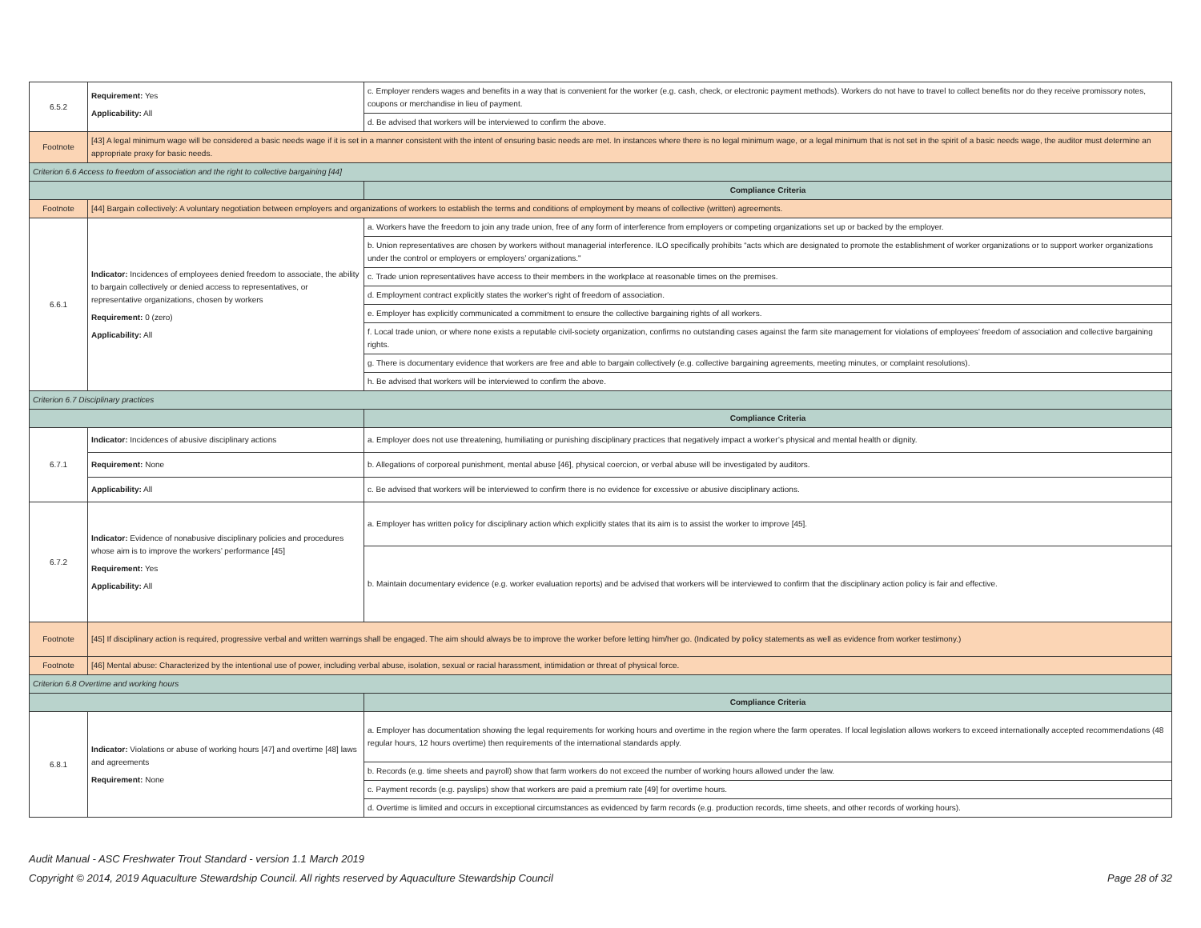| 6.5.2 | Requirement: Yes Applicability: All | c. Employer renders wages and benefits in a way that is convenient for the worker (e.g. cash, check, or electronic payment methods). Workers do not have to travel to collect benefits nor do they receive promissory notes, coupons or merchandise in lieu of payment. |
| | | d. Be advised that workers will be interviewed to confirm the above. |
| Footnote | [43] A legal minimum wage will be considered a basic needs wage if it is set in a manner consistent with the intent of ensuring basic needs are met. In instances where there is no legal minimum wage, or a legal minimum that is not set in the spirit of a basic needs wage, the auditor must determine an appropriate proxy for basic needs. | |
| Criterion 6.6 Access to freedom of association and the right to collective bargaining [44] | | |
| | | Compliance Criteria |
| Footnote | [44] Bargain collectively: A voluntary negotiation between employers and organizations of workers to establish the terms and conditions of employment by means of collective (written) agreements. | |
| 6.6.1 | Indicator: Incidences of employees denied freedom to associate, the ability to bargain collectively or denied access to representatives, or representative organizations, chosen by workers Requirement: 0 (zero) Applicability: All | a. Workers have the freedom to join any trade union, free of any form of interference from employers or competing organizations set up or backed by the employer. |
| | | b. Union representatives are chosen by workers without managerial interference. ILO specifically prohibits “acts which are designated to promote the establishment of worker organizations or to support worker organizations under the control or employers or employers’ organizations." |
| | | c. Trade union representatives have access to their members in the workplace at reasonable times on the premises. |
| | | d. Employment contract explicitly states the worker's right of freedom of association. |
| | | e. Employer has explicitly communicated a commitment to ensure the collective bargaining rights of all workers. |
| | | f. Local trade union, or where none exists a reputable civil-society organization, confirms no outstanding cases against the farm site management for violations of employees’ freedom of association and collective bargaining rights. |
| | | g. There is documentary evidence that workers are free and able to bargain collectively (e.g. collective bargaining agreements, meeting minutes, or complaint resolutions). |
| | | h. Be advised that workers will be interviewed to confirm the above. |
| Criterion 6.7 Disciplinary practices | | |
| | | Compliance Criteria |
| 6.7.1 | Indicator: Incidences of abusive disciplinary actions | a. Employer does not use threatening, humiliating or punishing disciplinary practices that negatively impact a worker’s physical and mental health or dignity. |
| | Requirement: None | b. Allegations of corporeal punishment, mental abuse [46], physical coercion, or verbal abuse will be investigated by auditors. |
| | Applicability: All | c. Be advised that workers will be interviewed to confirm there is no evidence for excessive or abusive disciplinary actions. |
| 6.7.2 | Indicator: Evidence of nonabusive disciplinary policies and procedures whose aim is to improve the workers’ performance [45] Requirement: Yes Applicability: All | a. Employer has written policy for disciplinary action which explicitly states that its aim is to assist the worker to improve [45]. |
| | | b. Maintain documentary evidence (e.g. worker evaluation reports) and be advised that workers will be interviewed to confirm that the disciplinary action policy is fair and effective. |
| Footnote | [45] If disciplinary action is required, progressive verbal and written warnings shall be engaged. The aim should always be to improve the worker before letting him/her go. (Indicated by policy statements as well as evidence from worker testimony.) | |
| Footnote | [46] Mental abuse: Characterized by the intentional use of power, including verbal abuse, isolation, sexual or racial harassment, intimidation or threat of physical force. | |
| Criterion 6.8 Overtime and working hours | | |
| | | Compliance Criteria |
| 6.8.1 | Indicator: Violations or abuse of working hours [47] and overtime [48] laws and agreements Requirement: None | a. Employer has documentation showing the legal requirements for working hours and overtime in the region where the farm operates. If local legislation allows workers to exceed internationally accepted recommendations (48 regular hours, 12 hours overtime) then requirements of the international standards apply. |
| | | b. Records (e.g. time sheets and payroll) show that farm workers do not exceed the number of working hours allowed under the law. |
| | | c. Payment records (e.g. payslips) show that workers are paid a premium rate [49] for overtime hours. |
| | | d. Overtime is limited and occurs in exceptional circumstances as evidenced by farm records (e.g. production records, time sheets, and other records of working hours). |
Audit Manual - ASC Freshwater Trout Standard - version 1.1 March 2019
Copyright © 2014, 2019 Aquaculture Stewardship Council. All rights reserved by Aquaculture Stewardship Council
Page 28 of 32